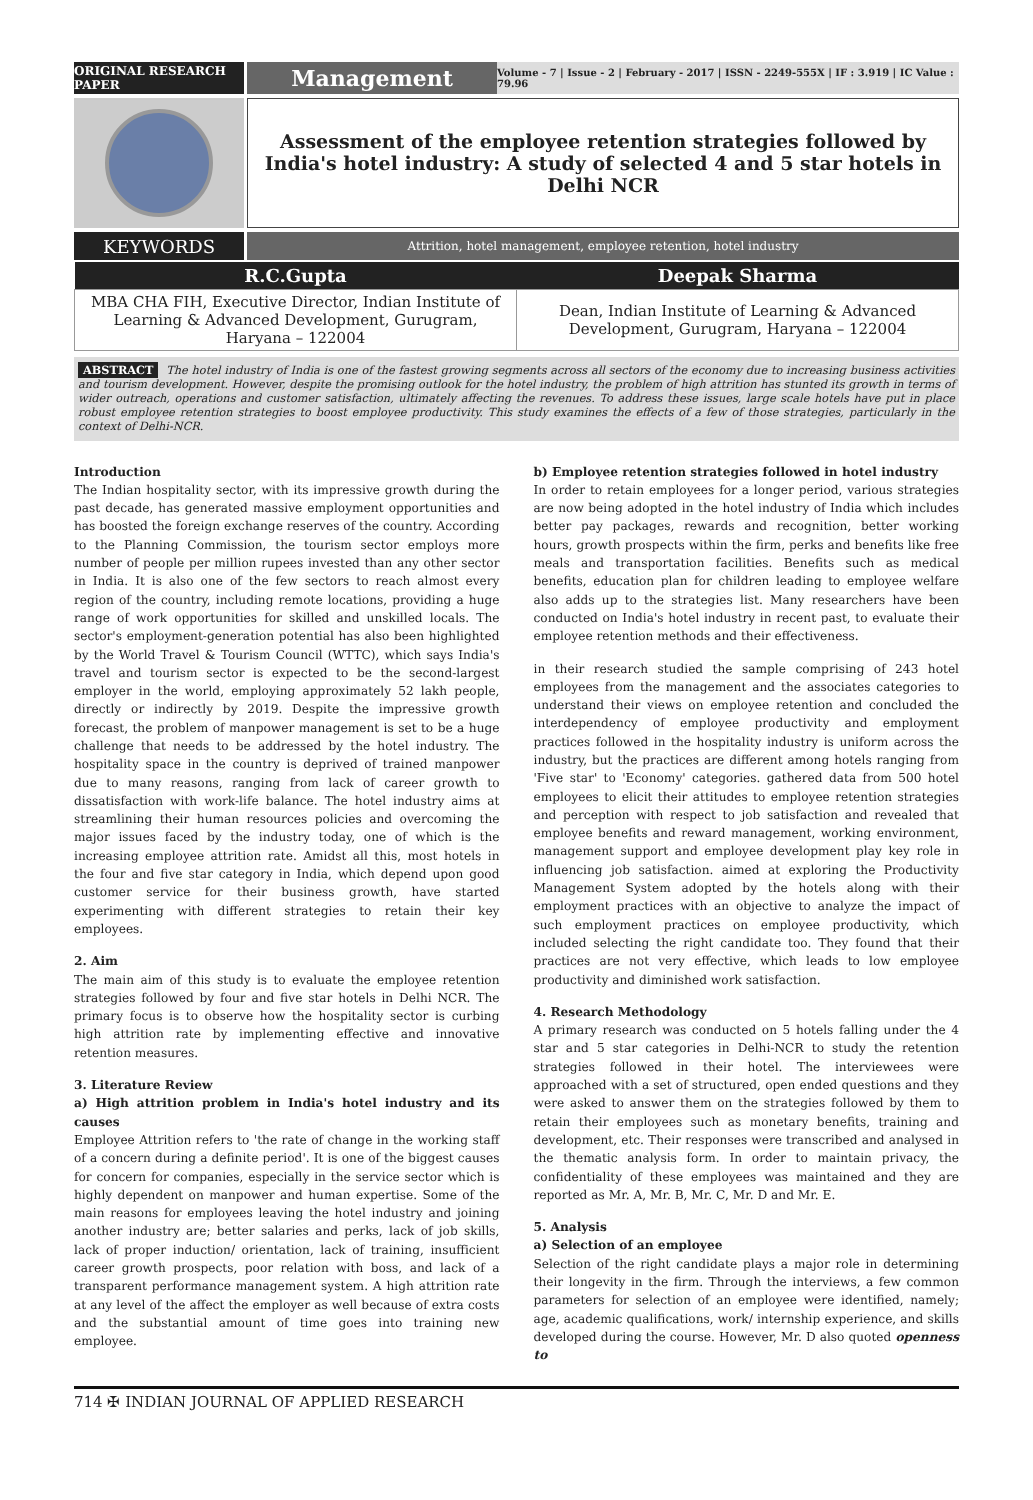ORIGINAL RESEARCH PAPER
Management
Volume - 7 | Issue - 2 | February - 2017 | ISSN - 2249-555X | IF : 3.919 | IC Value : 79.96
Assessment of the employee retention strategies followed by India's hotel industry: A study of selected 4 and 5 star hotels in Delhi NCR
KEYWORDS
Attrition, hotel management, employee retention, hotel industry
| R.C.Gupta | Deepak Sharma |
| --- | --- |
| MBA CHA FIH, Executive Director, Indian Institute of Learning & Advanced Development, Gurugram, Haryana – 122004 | Dean, Indian Institute of Learning & Advanced Development, Gurugram, Haryana – 122004 |
ABSTRACT The hotel industry of India is one of the fastest growing segments across all sectors of the economy due to increasing business activities and tourism development. However, despite the promising outlook for the hotel industry, the problem of high attrition has stunted its growth in terms of wider outreach, operations and customer satisfaction, ultimately affecting the revenues. To address these issues, large scale hotels have put in place robust employee retention strategies to boost employee productivity. This study examines the effects of a few of those strategies, particularly in the context of Delhi-NCR.
Introduction
The Indian hospitality sector, with its impressive growth during the past decade, has generated massive employment opportunities and has boosted the foreign exchange reserves of the country. According to the Planning Commission, the tourism sector employs more number of people per million rupees invested than any other sector in India. It is also one of the few sectors to reach almost every region of the country, including remote locations, providing a huge range of work opportunities for skilled and unskilled locals. The sector's employment-generation potential has also been highlighted by the World Travel & Tourism Council (WTTC), which says India's travel and tourism sector is expected to be the second-largest employer in the world, employing approximately 52 lakh people, directly or indirectly by 2019. Despite the impressive growth forecast, the problem of manpower management is set to be a huge challenge that needs to be addressed by the hotel industry. The hospitality space in the country is deprived of trained manpower due to many reasons, ranging from lack of career growth to dissatisfaction with work-life balance. The hotel industry aims at streamlining their human resources policies and overcoming the major issues faced by the industry today, one of which is the increasing employee attrition rate. Amidst all this, most hotels in the four and five star category in India, which depend upon good customer service for their business growth, have started experimenting with different strategies to retain their key employees.
2. Aim
The main aim of this study is to evaluate the employee retention strategies followed by four and five star hotels in Delhi NCR. The primary focus is to observe how the hospitality sector is curbing high attrition rate by implementing effective and innovative retention measures.
3. Literature Review
a) High attrition problem in India's hotel industry and its causes
Employee Attrition refers to 'the rate of change in the working staff of a concern during a definite period'. It is one of the biggest causes for concern for companies, especially in the service sector which is highly dependent on manpower and human expertise. Some of the main reasons for employees leaving the hotel industry and joining another industry are; better salaries and perks, lack of job skills, lack of proper induction/ orientation, lack of training, insufficient career growth prospects, poor relation with boss, and lack of a transparent performance management system. A high attrition rate at any level of the affect the employer as well because of extra costs and the substantial amount of time goes into training new employee.
b) Employee retention strategies followed in hotel industry
In order to retain employees for a longer period, various strategies are now being adopted in the hotel industry of India which includes better pay packages, rewards and recognition, better working hours, growth prospects within the firm, perks and benefits like free meals and transportation facilities. Benefits such as medical benefits, education plan for children leading to employee welfare also adds up to the strategies list. Many researchers have been conducted on India's hotel industry in recent past, to evaluate their employee retention methods and their effectiveness.
in their research studied the sample comprising of 243 hotel employees from the management and the associates categories to understand their views on employee retention and concluded the interdependency of employee productivity and employment practices followed in the hospitality industry is uniform across the industry, but the practices are different among hotels ranging from 'Five star' to 'Economy' categories. gathered data from 500 hotel employees to elicit their attitudes to employee retention strategies and perception with respect to job satisfaction and revealed that employee benefits and reward management, working environment, management support and employee development play key role in influencing job satisfaction. aimed at exploring the Productivity Management System adopted by the hotels along with their employment practices with an objective to analyze the impact of such employment practices on employee productivity, which included selecting the right candidate too. They found that their practices are not very effective, which leads to low employee productivity and diminished work satisfaction.
4. Research Methodology
A primary research was conducted on 5 hotels falling under the 4 star and 5 star categories in Delhi-NCR to study the retention strategies followed in their hotel. The interviewees were approached with a set of structured, open ended questions and they were asked to answer them on the strategies followed by them to retain their employees such as monetary benefits, training and development, etc. Their responses were transcribed and analysed in the thematic analysis form. In order to maintain privacy, the confidentiality of these employees was maintained and they are reported as Mr. A, Mr. B, Mr. C, Mr. D and Mr. E.
5. Analysis
a) Selection of an employee
Selection of the right candidate plays a major role in determining their longevity in the firm. Through the interviews, a few common parameters for selection of an employee were identified, namely; age, academic qualifications, work/ internship experience, and skills developed during the course. However, Mr. D also quoted openness to
714 ✠ INDIAN JOURNAL OF APPLIED RESEARCH